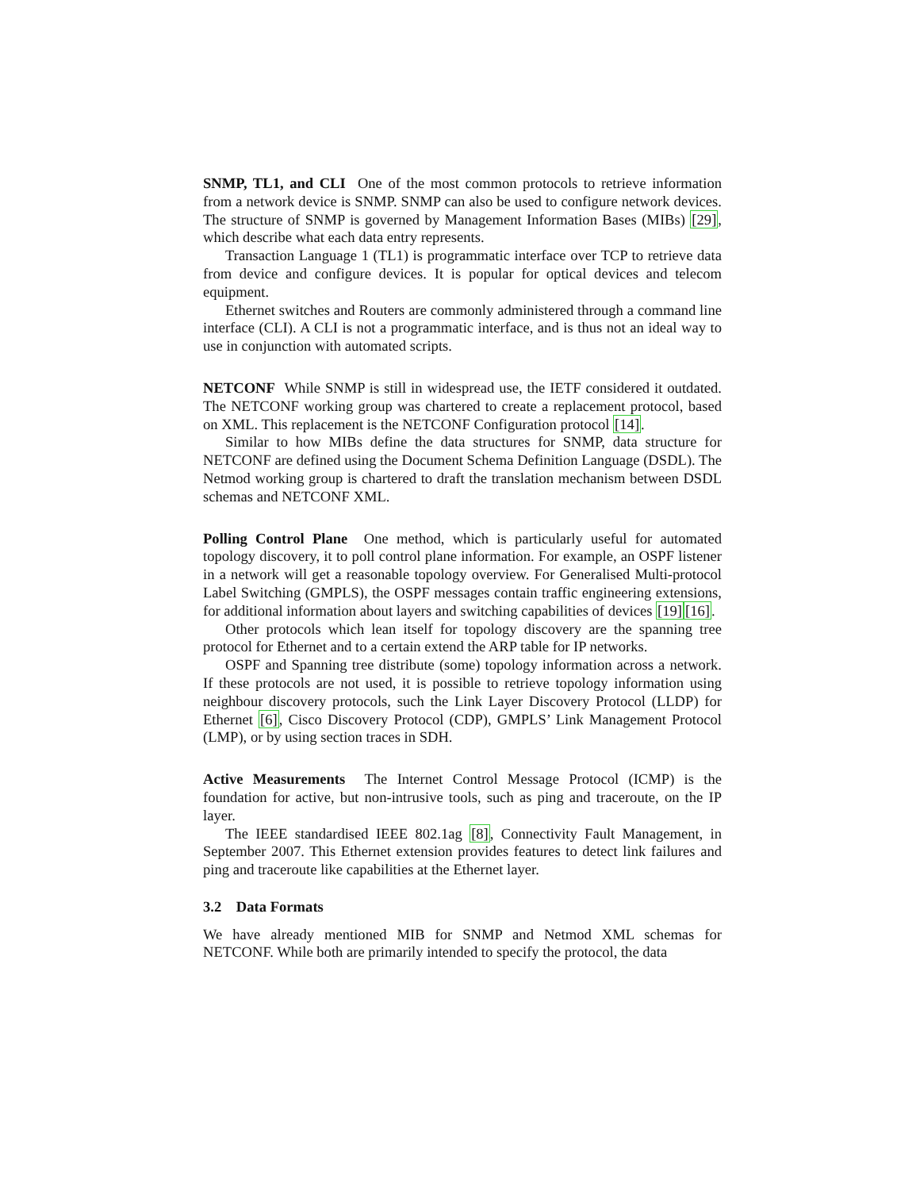SNMP, TL1, and CLI One of the most common protocols to retrieve information from a network device is SNMP. SNMP can also be used to configure network devices. The structure of SNMP is governed by Management Information Bases (MIBs) [29], which describe what each data entry represents.
Transaction Language 1 (TL1) is programmatic interface over TCP to retrieve data from device and configure devices. It is popular for optical devices and telecom equipment.
Ethernet switches and Routers are commonly administered through a command line interface (CLI). A CLI is not a programmatic interface, and is thus not an ideal way to use in conjunction with automated scripts.
NETCONF While SNMP is still in widespread use, the IETF considered it outdated. The NETCONF working group was chartered to create a replacement protocol, based on XML. This replacement is the NETCONF Configuration protocol [14].
Similar to how MIBs define the data structures for SNMP, data structure for NETCONF are defined using the Document Schema Definition Language (DSDL). The Netmod working group is chartered to draft the translation mechanism between DSDL schemas and NETCONF XML.
Polling Control Plane One method, which is particularly useful for automated topology discovery, it to poll control plane information. For example, an OSPF listener in a network will get a reasonable topology overview. For Generalised Multi-protocol Label Switching (GMPLS), the OSPF messages contain traffic engineering extensions, for additional information about layers and switching capabilities of devices [19][16].
Other protocols which lean itself for topology discovery are the spanning tree protocol for Ethernet and to a certain extend the ARP table for IP networks.
OSPF and Spanning tree distribute (some) topology information across a network. If these protocols are not used, it is possible to retrieve topology information using neighbour discovery protocols, such the Link Layer Discovery Protocol (LLDP) for Ethernet [6], Cisco Discovery Protocol (CDP), GMPLS’ Link Management Protocol (LMP), or by using section traces in SDH.
Active Measurements The Internet Control Message Protocol (ICMP) is the foundation for active, but non-intrusive tools, such as ping and traceroute, on the IP layer.
The IEEE standardised IEEE 802.1ag [8], Connectivity Fault Management, in September 2007. This Ethernet extension provides features to detect link failures and ping and traceroute like capabilities at the Ethernet layer.
3.2 Data Formats
We have already mentioned MIB for SNMP and Netmod XML schemas for NETCONF. While both are primarily intended to specify the protocol, the data